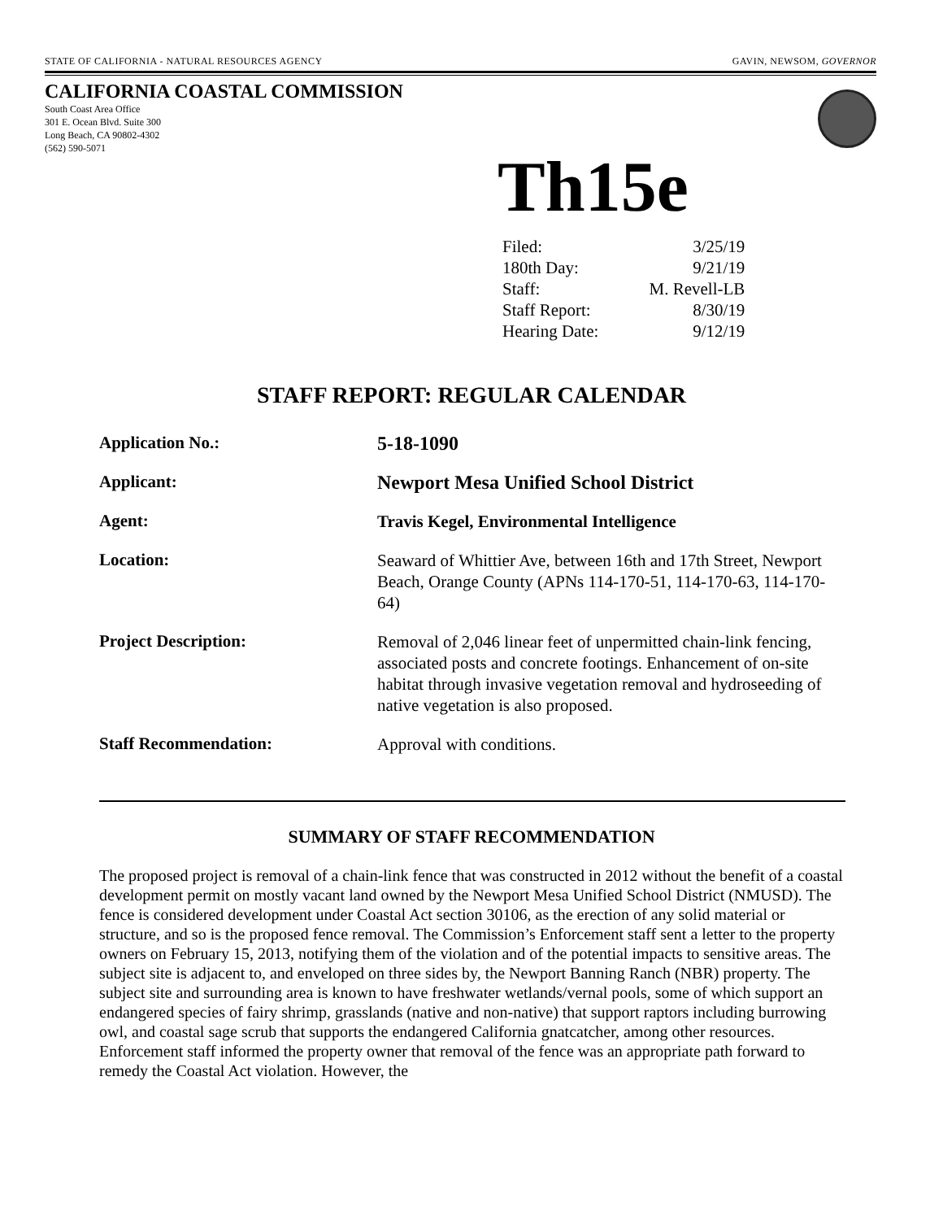STATE OF CALIFORNIA - NATURAL RESOURCES AGENCY GAVIN, NEWSOM, GOVERNOR
CALIFORNIA COASTAL COMMISSION
South Coast Area Office
301 E. Ocean Blvd. Suite 300
Long Beach, CA 90802-4302
(562) 590-5071
Th15e
| Filed: | 3/25/19 |
| 180th Day: | 9/21/19 |
| Staff: | M. Revell-LB |
| Staff Report: | 8/30/19 |
| Hearing Date: | 9/12/19 |
STAFF REPORT: REGULAR CALENDAR
| Application No.: | 5-18-1090 |
| Applicant: | Newport Mesa Unified School District |
| Agent: | Travis Kegel, Environmental Intelligence |
| Location: | Seaward of Whittier Ave, between 16th and 17th Street, Newport Beach, Orange County (APNs 114-170-51, 114-170-63, 114-170-64) |
| Project Description: | Removal of 2,046 linear feet of unpermitted chain-link fencing, associated posts and concrete footings. Enhancement of on-site habitat through invasive vegetation removal and hydroseeding of native vegetation is also proposed. |
| Staff Recommendation: | Approval with conditions. |
SUMMARY OF STAFF RECOMMENDATION
The proposed project is removal of a chain-link fence that was constructed in 2012 without the benefit of a coastal development permit on mostly vacant land owned by the Newport Mesa Unified School District (NMUSD). The fence is considered development under Coastal Act section 30106, as the erection of any solid material or structure, and so is the proposed fence removal. The Commission’s Enforcement staff sent a letter to the property owners on February 15, 2013, notifying them of the violation and of the potential impacts to sensitive areas. The subject site is adjacent to, and enveloped on three sides by, the Newport Banning Ranch (NBR) property. The subject site and surrounding area is known to have freshwater wetlands/vernal pools, some of which support an endangered species of fairy shrimp, grasslands (native and non-native) that support raptors including burrowing owl, and coastal sage scrub that supports the endangered California gnatcatcher, among other resources. Enforcement staff informed the property owner that removal of the fence was an appropriate path forward to remedy the Coastal Act violation. However, the